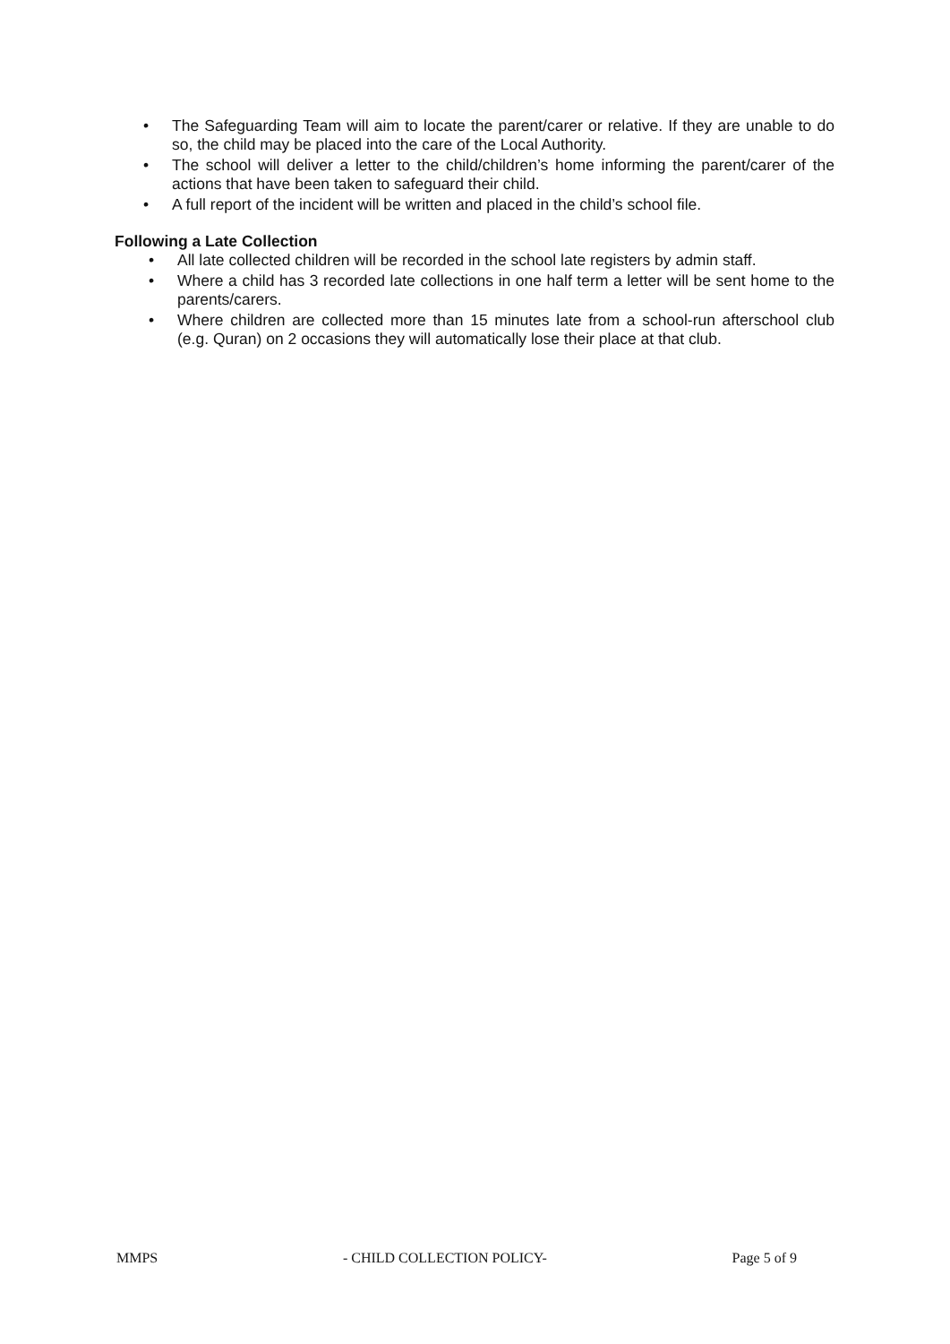• The Safeguarding Team will aim to locate the parent/carer or relative. If they are unable to do so, the child may be placed into the care of the Local Authority.
• The school will deliver a letter to the child/children’s home informing the parent/carer of the actions that have been taken to safeguard their child.
• A full report of the incident will be written and placed in the child’s school file.
Following a Late Collection
• All late collected children will be recorded in the school late registers by admin staff.
• Where a child has 3 recorded late collections in one half term a letter will be sent home to the parents/carers.
• Where children are collected more than 15 minutes late from a school-run afterschool club (e.g. Quran) on 2 occasions they will automatically lose their place at that club.
MMPS - CHILD COLLECTION POLICY- Page 5 of 9